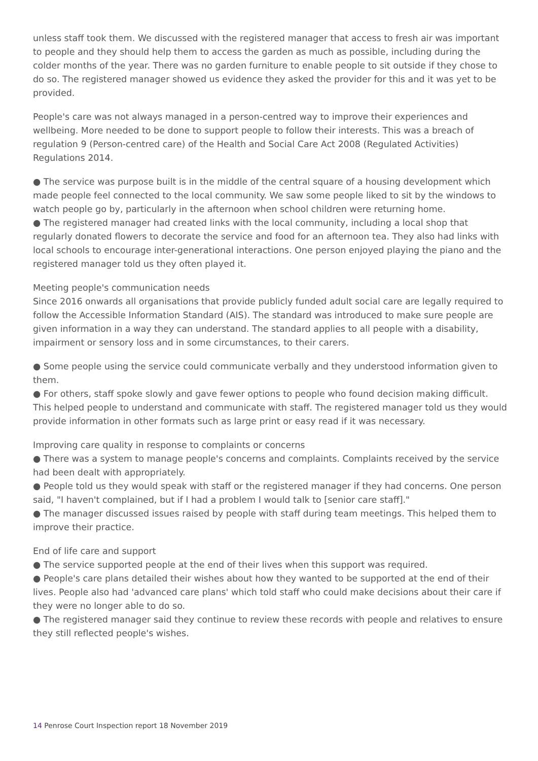unless staff took them. We discussed with the registered manager that access to fresh air was important to people and they should help them to access the garden as much as possible, including during the colder months of the year. There was no garden furniture to enable people to sit outside if they chose to do so. The registered manager showed us evidence they asked the provider for this and it was yet to be provided.
People's care was not always managed in a person-centred way to improve their experiences and wellbeing. More needed to be done to support people to follow their interests. This was a breach of regulation 9 (Person-centred care) of the Health and Social Care Act 2008 (Regulated Activities) Regulations 2014.
● The service was purpose built is in the middle of the central square of a housing development which made people feel connected to the local community. We saw some people liked to sit by the windows to watch people go by, particularly in the afternoon when school children were returning home.
● The registered manager had created links with the local community, including a local shop that regularly donated flowers to decorate the service and food for an afternoon tea. They also had links with local schools to encourage inter-generational interactions. One person enjoyed playing the piano and the registered manager told us they often played it.
Meeting people's communication needs
Since 2016 onwards all organisations that provide publicly funded adult social care are legally required to follow the Accessible Information Standard (AIS). The standard was introduced to make sure people are given information in a way they can understand. The standard applies to all people with a disability, impairment or sensory loss and in some circumstances, to their carers.
● Some people using the service could communicate verbally and they understood information given to them.
● For others, staff spoke slowly and gave fewer options to people who found decision making difficult. This helped people to understand and communicate with staff. The registered manager told us they would provide information in other formats such as large print or easy read if it was necessary.
Improving care quality in response to complaints or concerns
● There was a system to manage people's concerns and complaints. Complaints received by the service had been dealt with appropriately.
● People told us they would speak with staff or the registered manager if they had concerns. One person said, "I haven't complained, but if I had a problem I would talk to [senior care staff]."
● The manager discussed issues raised by people with staff during team meetings. This helped them to improve their practice.
End of life care and support
● The service supported people at the end of their lives when this support was required.
● People's care plans detailed their wishes about how they wanted to be supported at the end of their lives. People also had 'advanced care plans' which told staff who could make decisions about their care if they were no longer able to do so.
● The registered manager said they continue to review these records with people and relatives to ensure they still reflected people's wishes.
14 Penrose Court Inspection report 18 November 2019